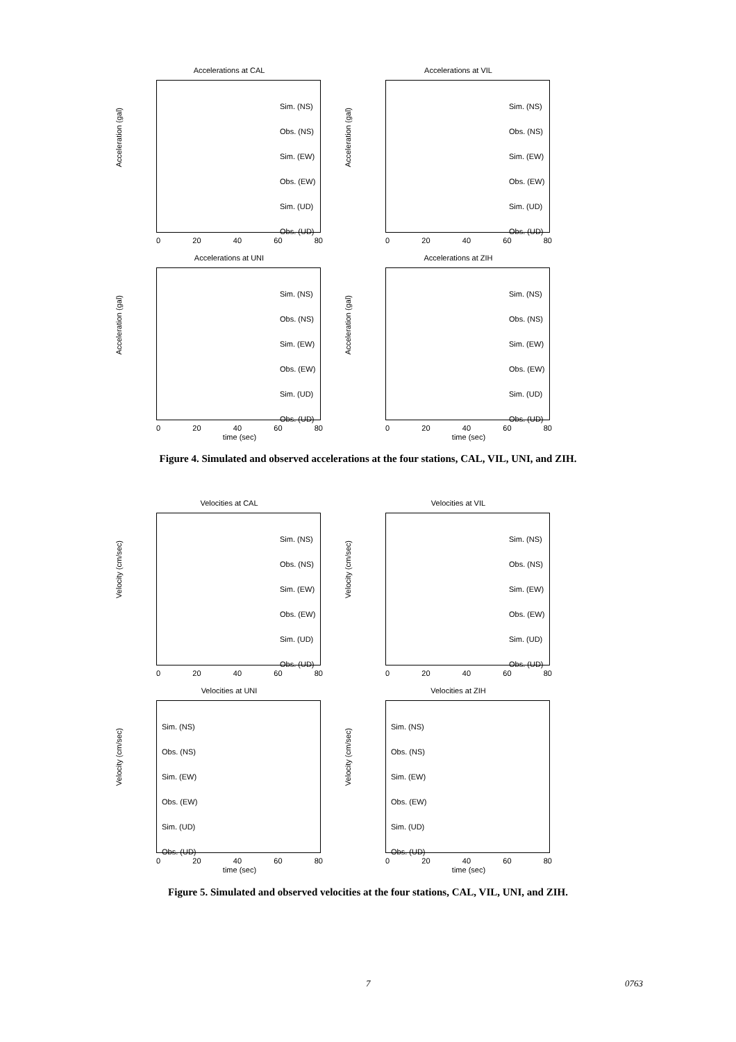Accelerations at CAL
Acceleration (gal)
Sim. (NS)
Obs. (NS)
Sim. (EW)
Obs. (EW)
Sim. (UD)
Obs. (UD)
0 20 40 60 80
Accelerations at VIL
Acceleration (gal)
Sim. (NS)
Obs. (NS)
Sim. (EW)
Obs. (EW)
Sim. (UD)
Obs. (UD)
0 20 40 60 80
Accelerations at UNI
Acceleration (gal)
Sim. (NS)
Obs. (NS)
Sim. (EW)
Obs. (EW)
Sim. (UD)
Obs. (UD)
0 20 40 60 80
time (sec)
Accelerations at ZIH
Acceleration (gal)
Sim. (NS)
Obs. (NS)
Sim. (EW)
Obs. (EW)
Sim. (UD)
Obs. (UD)
0 20 40 60 80
time (sec)
Figure 4. Simulated and observed accelerations at the four stations, CAL, VIL, UNI, and ZIH.
Velocities at CAL
Velocity (cm/sec)
Sim. (NS)
Obs. (NS)
Sim. (EW)
Obs. (EW)
Sim. (UD)
Obs. (UD)
0 20 40 60 80
Velocities at VIL
Velocity (cm/sec)
Sim. (NS)
Obs. (NS)
Sim. (EW)
Obs. (EW)
Sim. (UD)
Obs. (UD)
0 20 40 60 80
Velocities at UNI
Velocity (cm/sec)
Sim. (NS)
Obs. (NS)
Sim. (EW)
Obs. (EW)
Sim. (UD)
Obs. (UD)
0 20 40 60 80
time (sec)
Velocities at ZIH
Velocity (cm/sec)
Sim. (NS)
Obs. (NS)
Sim. (EW)
Obs. (EW)
Sim. (UD)
Obs. (UD)
0 20 40 60 80
time (sec)
Figure 5. Simulated and observed velocities at the four stations, CAL, VIL, UNI, and ZIH.
7 0763